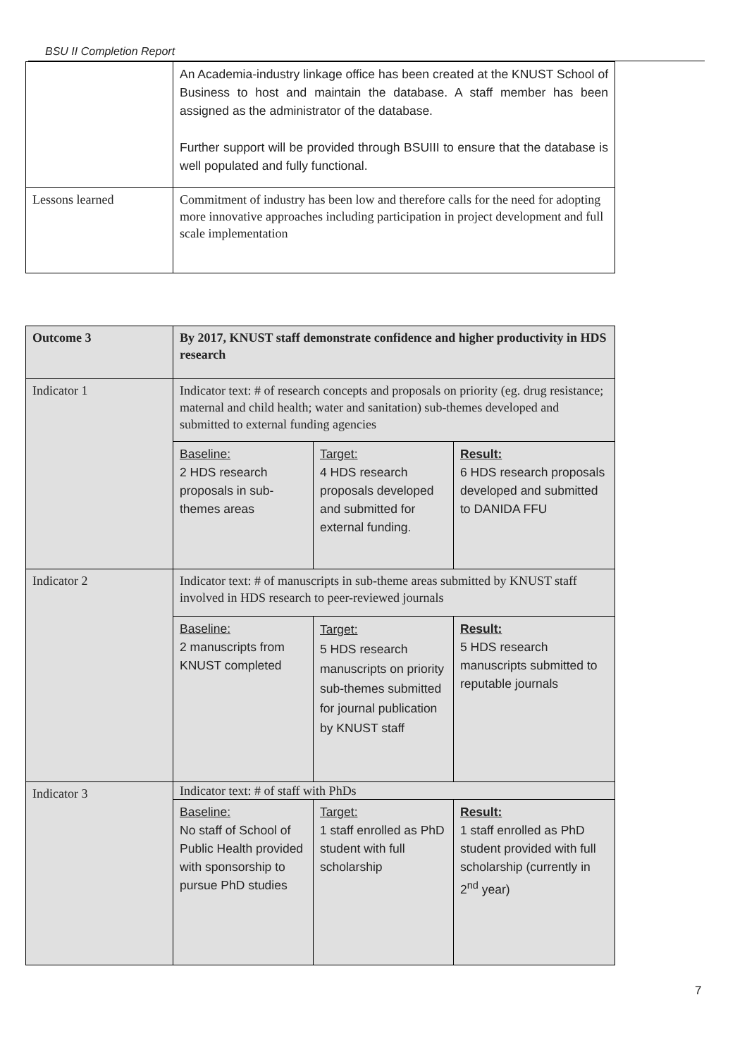BSU II Completion Report
| | An Academia-industry linkage office has been created at the KNUST School of Business to host and maintain the database. A staff member has been assigned as the administrator of the database. Further support will be provided through BSUIII to ensure that the database is well populated and fully functional. |
| Lessons learned | Commitment of industry has been low and therefore calls for the need for adopting more innovative approaches including participation in project development and full scale implementation |
| Outcome 3 | By 2017, KNUST staff demonstrate confidence and higher productivity in HDS research | | |
| Indicator 1 | Indicator text: # of research concepts and proposals on priority (eg. drug resistance; maternal and child health; water and sanitation) sub-themes developed and submitted to external funding agencies | | |
| | Baseline: 2 HDS research proposals in sub-themes areas | Target: 4 HDS research proposals developed and submitted for external funding. | Result: 6 HDS research proposals developed and submitted to DANIDA FFU |
| Indicator 2 | Indicator text: # of manuscripts in sub-theme areas submitted by KNUST staff involved in HDS research to peer-reviewed journals | | |
| | Baseline: 2 manuscripts from KNUST completed | Target: 5 HDS research manuscripts on priority sub-themes submitted for journal publication by KNUST staff | Result: 5 HDS research manuscripts submitted to reputable journals |
| Indicator 3 | Indicator text: # of staff with PhDs | | |
| | Baseline: No staff of School of Public Health provided with sponsorship to pursue PhD studies | Target: 1 staff enrolled as PhD student with full scholarship | Result: 1 staff enrolled as PhD student provided with full scholarship (currently in 2<sup>nd</sup> year) |
7